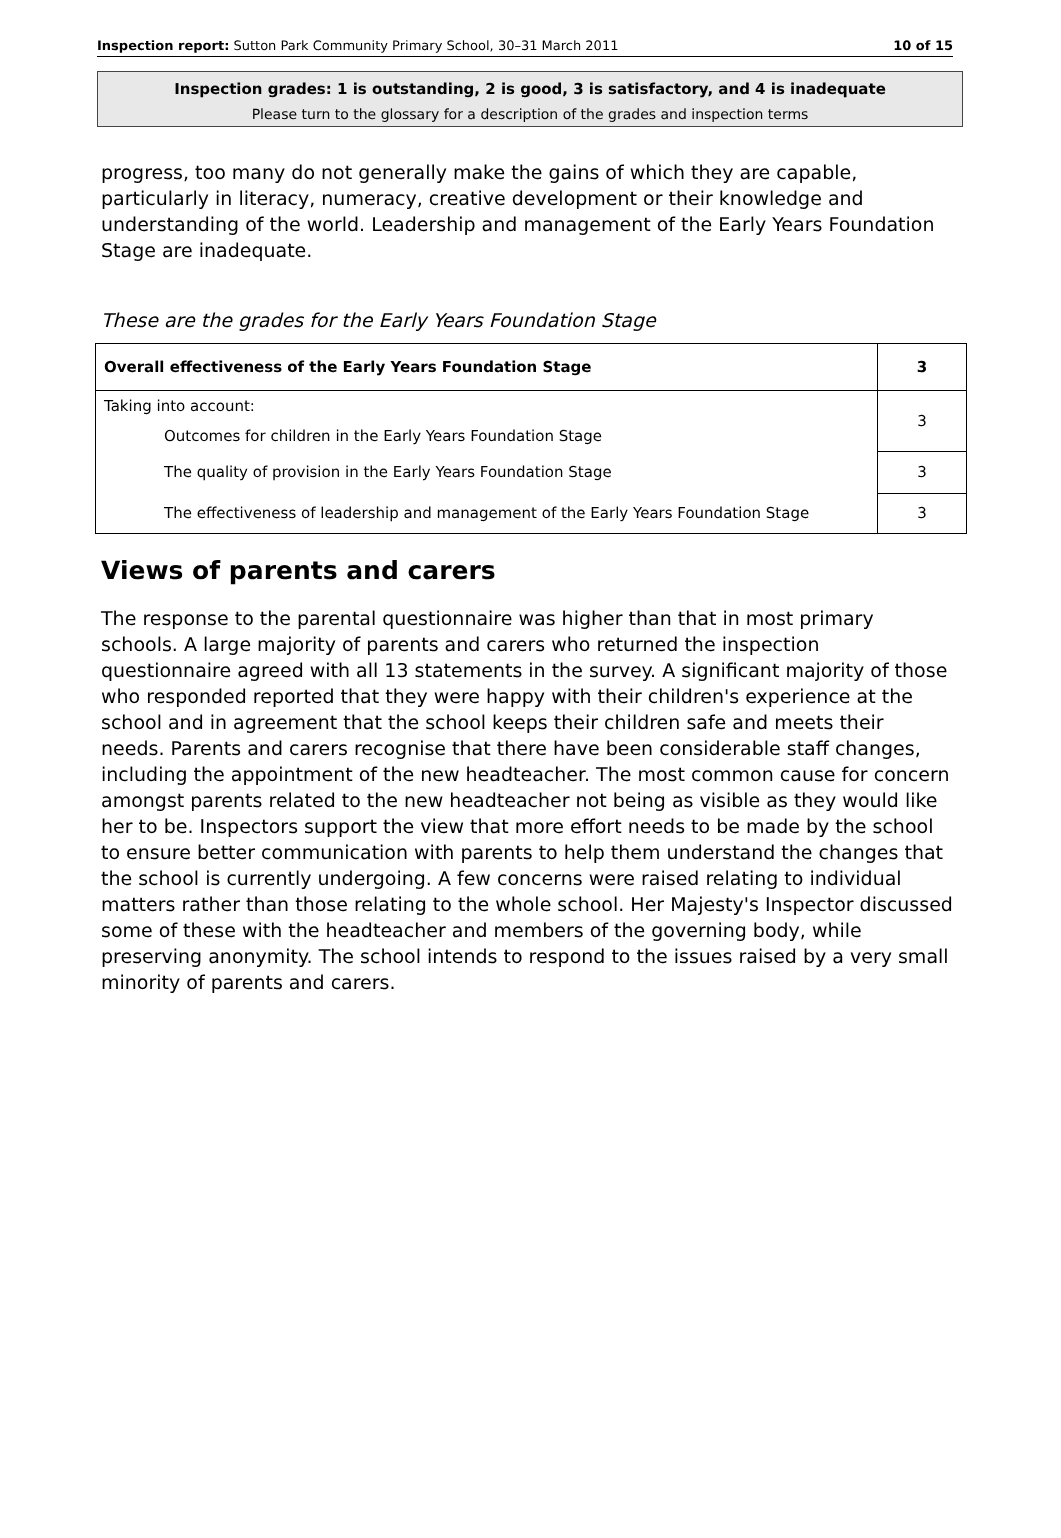Inspection report: Sutton Park Community Primary School, 30–31 March 2011 10 of 15
Inspection grades: 1 is outstanding, 2 is good, 3 is satisfactory, and 4 is inadequate
Please turn to the glossary for a description of the grades and inspection terms
progress, too many do not generally make the gains of which they are capable, particularly in literacy, numeracy, creative development or their knowledge and understanding of the world. Leadership and management of the Early Years Foundation Stage are inadequate.
These are the grades for the Early Years Foundation Stage
| Overall effectiveness of the Early Years Foundation Stage | 3 |
| Taking into account: Outcomes for children in the Early Years Foundation Stage | 3 |
| The quality of provision in the Early Years Foundation Stage | 3 |
| The effectiveness of leadership and management of the Early Years Foundation Stage | 3 |
Views of parents and carers
The response to the parental questionnaire was higher than that in most primary schools. A large majority of parents and carers who returned the inspection questionnaire agreed with all 13 statements in the survey. A significant majority of those who responded reported that they were happy with their children's experience at the school and in agreement that the school keeps their children safe and meets their needs. Parents and carers recognise that there have been considerable staff changes, including the appointment of the new headteacher. The most common cause for concern amongst parents related to the new headteacher not being as visible as they would like her to be. Inspectors support the view that more effort needs to be made by the school to ensure better communication with parents to help them understand the changes that the school is currently undergoing. A few concerns were raised relating to individual matters rather than those relating to the whole school. Her Majesty's Inspector discussed some of these with the headteacher and members of the governing body, while preserving anonymity. The school intends to respond to the issues raised by a very small minority of parents and carers.